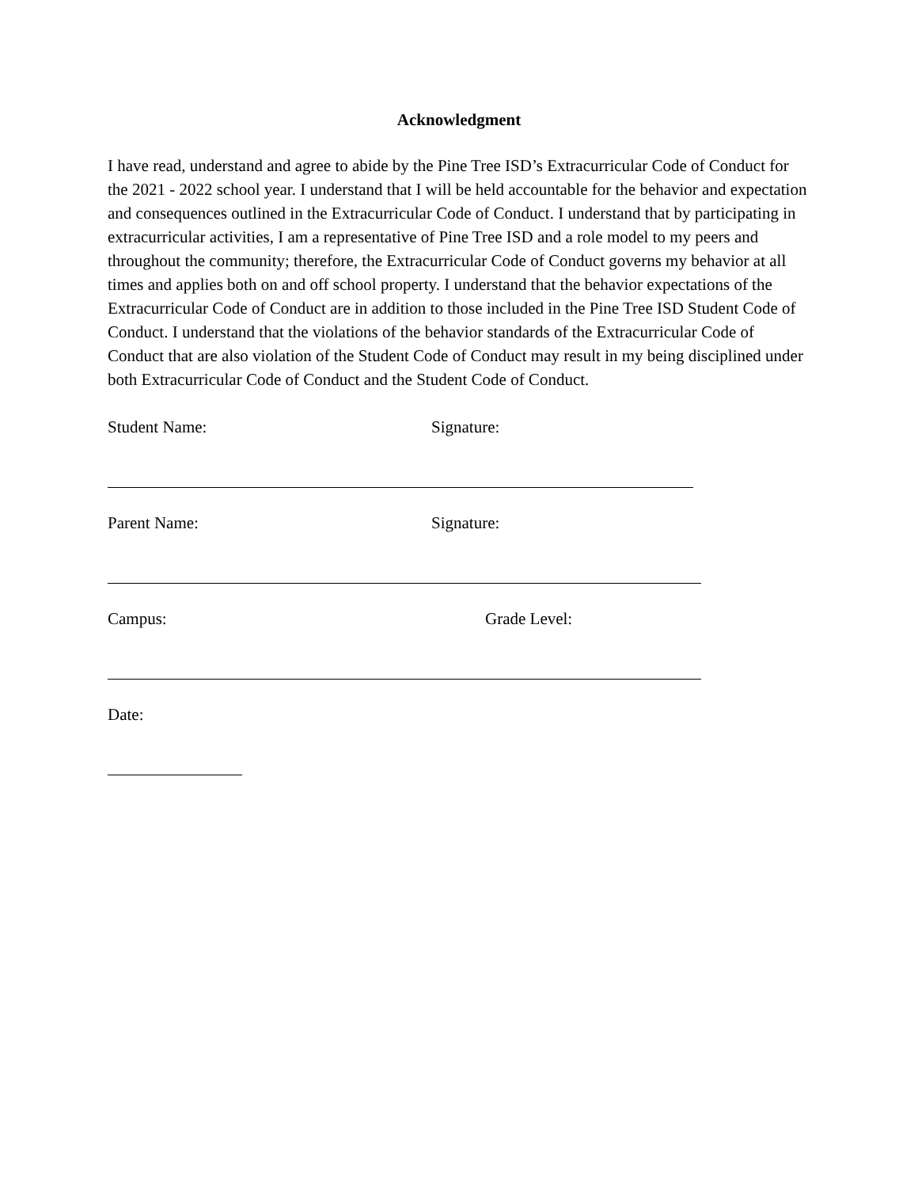Acknowledgment
I have read, understand and agree to abide by the Pine Tree ISD’s Extracurricular Code of Conduct for the 2021 - 2022 school year. I understand that I will be held accountable for the behavior and expectation and consequences outlined in the Extracurricular Code of Conduct. I understand that by participating in extracurricular activities, I am a representative of Pine Tree ISD and a role model to my peers and throughout the community; therefore, the Extracurricular Code of Conduct governs my behavior at all times and applies both on and off school property. I understand that the behavior expectations of the Extracurricular Code of Conduct are in addition to those included in the Pine Tree ISD Student Code of Conduct. I understand that the violations of the behavior standards of the Extracurricular Code of Conduct that are also violation of the Student Code of Conduct may result in my being disciplined under both Extracurricular Code of Conduct and the Student Code of Conduct.
Student Name: Signature:
Parent Name: Signature:
Campus: Grade Level:
Date: